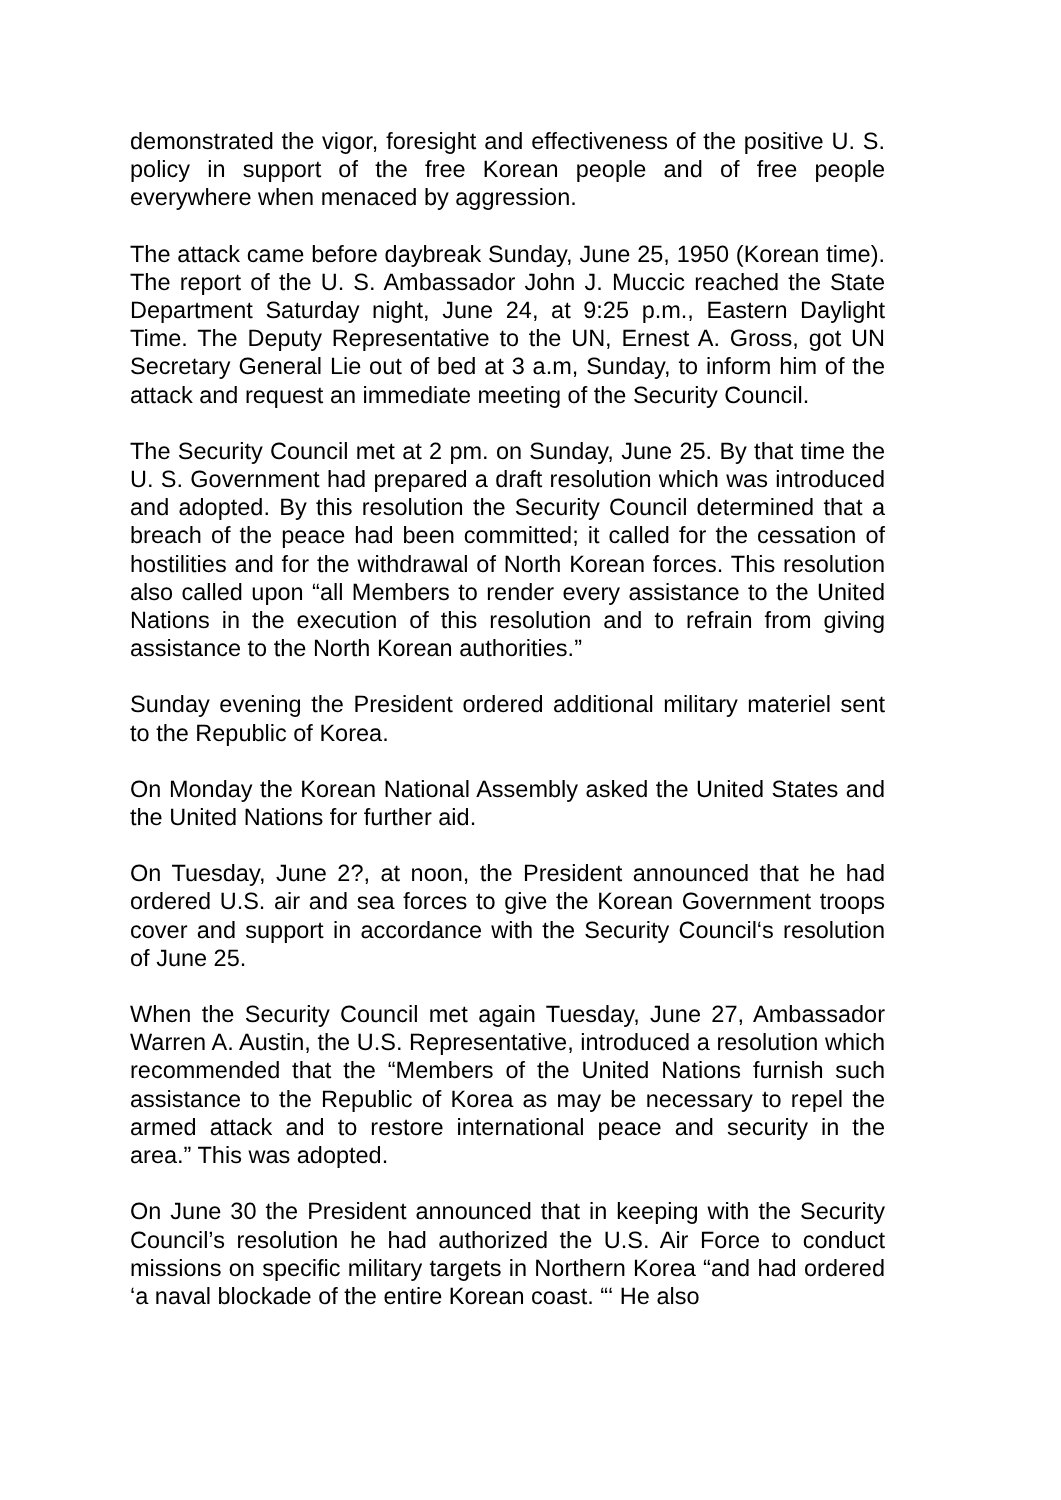demonstrated the vigor, foresight and effectiveness of the positive U. S. policy in support of the free Korean people and of free people everywhere when menaced by aggression.
The attack came before daybreak Sunday, June 25, 1950 (Korean time). The report of the U. S. Ambassador John J. Muccic reached the State Department Saturday night, June 24, at 9:25 p.m., Eastern Daylight Time. The Deputy Representative to the UN, Ernest A. Gross, got UN Secretary General Lie out of bed at 3 a.m, Sunday, to inform him of the attack and request an immediate meeting of the Security Council.
The Security Council met at 2 pm. on Sunday, June 25. By that time the U. S. Government had prepared a draft resolution which was introduced and adopted. By this resolution the Security Council determined that a breach of the peace had been committed; it called for the cessation of hostilities and for the withdrawal of North Korean forces. This resolution also called upon “all Members to render every assistance to the United Nations in the execution of this resolution and to refrain from giving assistance to the North Korean authorities.”
Sunday evening the President ordered additional military materiel sent to the Republic of Korea.
On Monday the Korean National Assembly asked the United States and the United Nations for further aid.
On Tuesday, June 2?, at noon, the President announced that he had ordered U.S. air and sea forces to give the Korean Government troops cover and support in accordance with the Security Council‘s resolution of June 25.
When the Security Council met again Tuesday, June 27, Ambassador Warren A. Austin, the U.S. Representative, introduced a resolution which recommended that the “Members of the United Nations furnish such assistance to the Republic of Korea as may be necessary to repel the armed attack and to restore international peace and security in the area.” This was adopted.
On June 30 the President announced that in keeping with the Security Council’s resolution he had authorized the U.S. Air Force to conduct missions on specific military targets in Northern Korea “and had ordered ‘a naval blockade of the entire Korean coast. “‘ He also